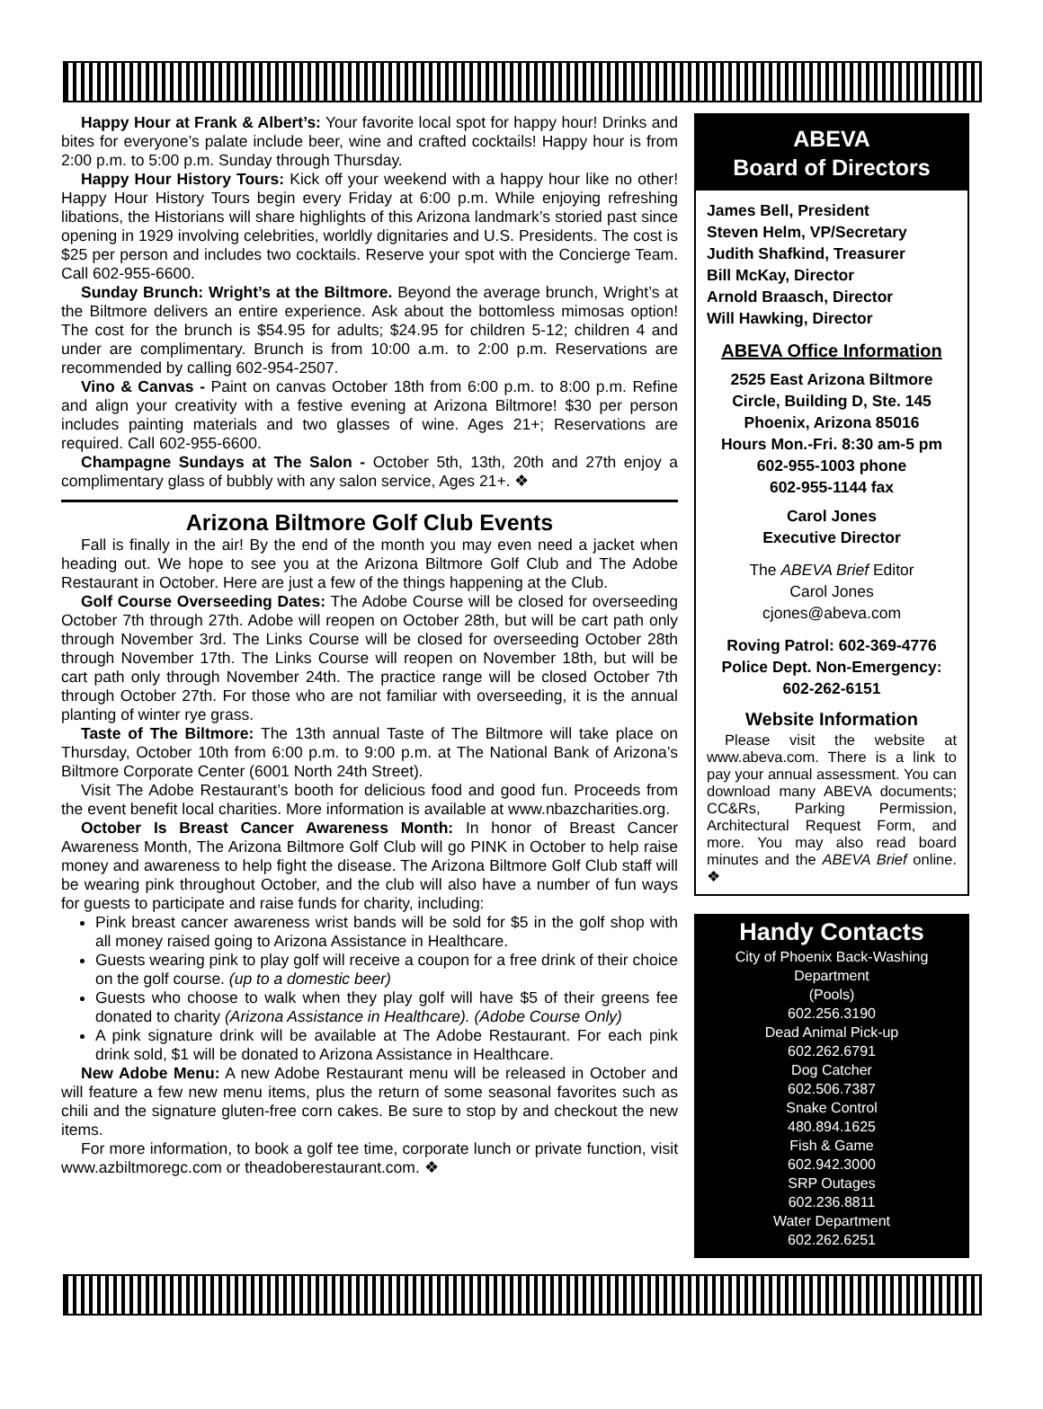Happy Hour at Frank & Albert’s: Your favorite local spot for happy hour! Drinks and bites for everyone’s palate include beer, wine and crafted cocktails! Happy hour is from 2:00 p.m. to 5:00 p.m. Sunday through Thursday.
Happy Hour History Tours: Kick off your weekend with a happy hour like no other! Happy Hour History Tours begin every Friday at 6:00 p.m. While enjoying refreshing libations, the Historians will share highlights of this Arizona landmark’s storied past since opening in 1929 involving celebrities, worldly dignitaries and U.S. Presidents. The cost is $25 per person and includes two cocktails. Reserve your spot with the Concierge Team. Call 602-955-6600.
Sunday Brunch: Wright’s at the Biltmore. Beyond the average brunch, Wright’s at the Biltmore delivers an entire experience. Ask about the bottomless mimosas option! The cost for the brunch is $54.95 for adults; $24.95 for children 5-12; children 4 and under are complimentary. Brunch is from 10:00 a.m. to 2:00 p.m. Reservations are recommended by calling 602-954-2507.
Vino & Canvas - Paint on canvas October 18th from 6:00 p.m. to 8:00 p.m. Refine and align your creativity with a festive evening at Arizona Biltmore! $30 per person includes painting materials and two glasses of wine. Ages 21+; Reservations are required. Call 602-955-6600.
Champagne Sundays at The Salon - October 5th, 13th, 20th and 27th enjoy a complimentary glass of bubbly with any salon service, Ages 21+. ❖
Arizona Biltmore Golf Club Events
Fall is finally in the air! By the end of the month you may even need a jacket when heading out. We hope to see you at the Arizona Biltmore Golf Club and The Adobe Restaurant in October. Here are just a few of the things happening at the Club.
Golf Course Overseeding Dates: The Adobe Course will be closed for overseeding October 7th through 27th. Adobe will reopen on October 28th, but will be cart path only through November 3rd. The Links Course will be closed for overseeding October 28th through November 17th. The Links Course will reopen on November 18th, but will be cart path only through November 24th. The practice range will be closed October 7th through October 27th. For those who are not familiar with overseeding, it is the annual planting of winter rye grass.
Taste of The Biltmore: The 13th annual Taste of The Biltmore will take place on Thursday, October 10th from 6:00 p.m. to 9:00 p.m. at The National Bank of Arizona’s Biltmore Corporate Center (6001 North 24th Street).
Visit The Adobe Restaurant’s booth for delicious food and good fun. Proceeds from the event benefit local charities. More information is available at www.nbazcharities.org.
October Is Breast Cancer Awareness Month: In honor of Breast Cancer Awareness Month, The Arizona Biltmore Golf Club will go PINK in October to help raise money and awareness to help fight the disease. The Arizona Biltmore Golf Club staff will be wearing pink throughout October, and the club will also have a number of fun ways for guests to participate and raise funds for charity, including:
Pink breast cancer awareness wrist bands will be sold for $5 in the golf shop with all money raised going to Arizona Assistance in Healthcare.
Guests wearing pink to play golf will receive a coupon for a free drink of their choice on the golf course. (up to a domestic beer)
Guests who choose to walk when they play golf will have $5 of their greens fee donated to charity (Arizona Assistance in Healthcare). (Adobe Course Only)
A pink signature drink will be available at The Adobe Restaurant. For each pink drink sold, $1 will be donated to Arizona Assistance in Healthcare.
New Adobe Menu: A new Adobe Restaurant menu will be released in October and will feature a few new menu items, plus the return of some seasonal favorites such as chili and the signature gluten-free corn cakes. Be sure to stop by and checkout the new items.
For more information, to book a golf tee time, corporate lunch or private function, visit www.azbiltmoregc.com or theadoberestaurant.com. ❖
ABEVA
Board of Directors
James Bell, President
Steven Helm, VP/Secretary
Judith Shafkind, Treasurer
Bill McKay, Director
Arnold Braasch, Director
Will Hawking, Director
ABEVA Office Information
2525 East Arizona Biltmore Circle, Building D, Ste. 145
Phoenix, Arizona 85016
Hours Mon.-Fri. 8:30 am-5 pm
602-955-1003 phone
602-955-1144 fax
Carol Jones
Executive Director
The ABEVA Brief Editor
Carol Jones
cjones@abeva.com
Roving Patrol: 602-369-4776
Police Dept. Non-Emergency:
602-262-6151
Website Information
Please visit the website at www.abeva.com. There is a link to pay your annual assessment. You can download many ABEVA documents; CC&Rs, Parking Permission, Architectural Request Form, and more. You may also read board minutes and the ABEVA Brief online. ❖
Handy Contacts
City of Phoenix Back-Washing Department
(Pools)
602.256.3190
Dead Animal Pick-up
602.262.6791
Dog Catcher
602.506.7387
Snake Control
480.894.1625
Fish & Game
602.942.3000
SRP Outages
602.236.8811
Water Department
602.262.6251